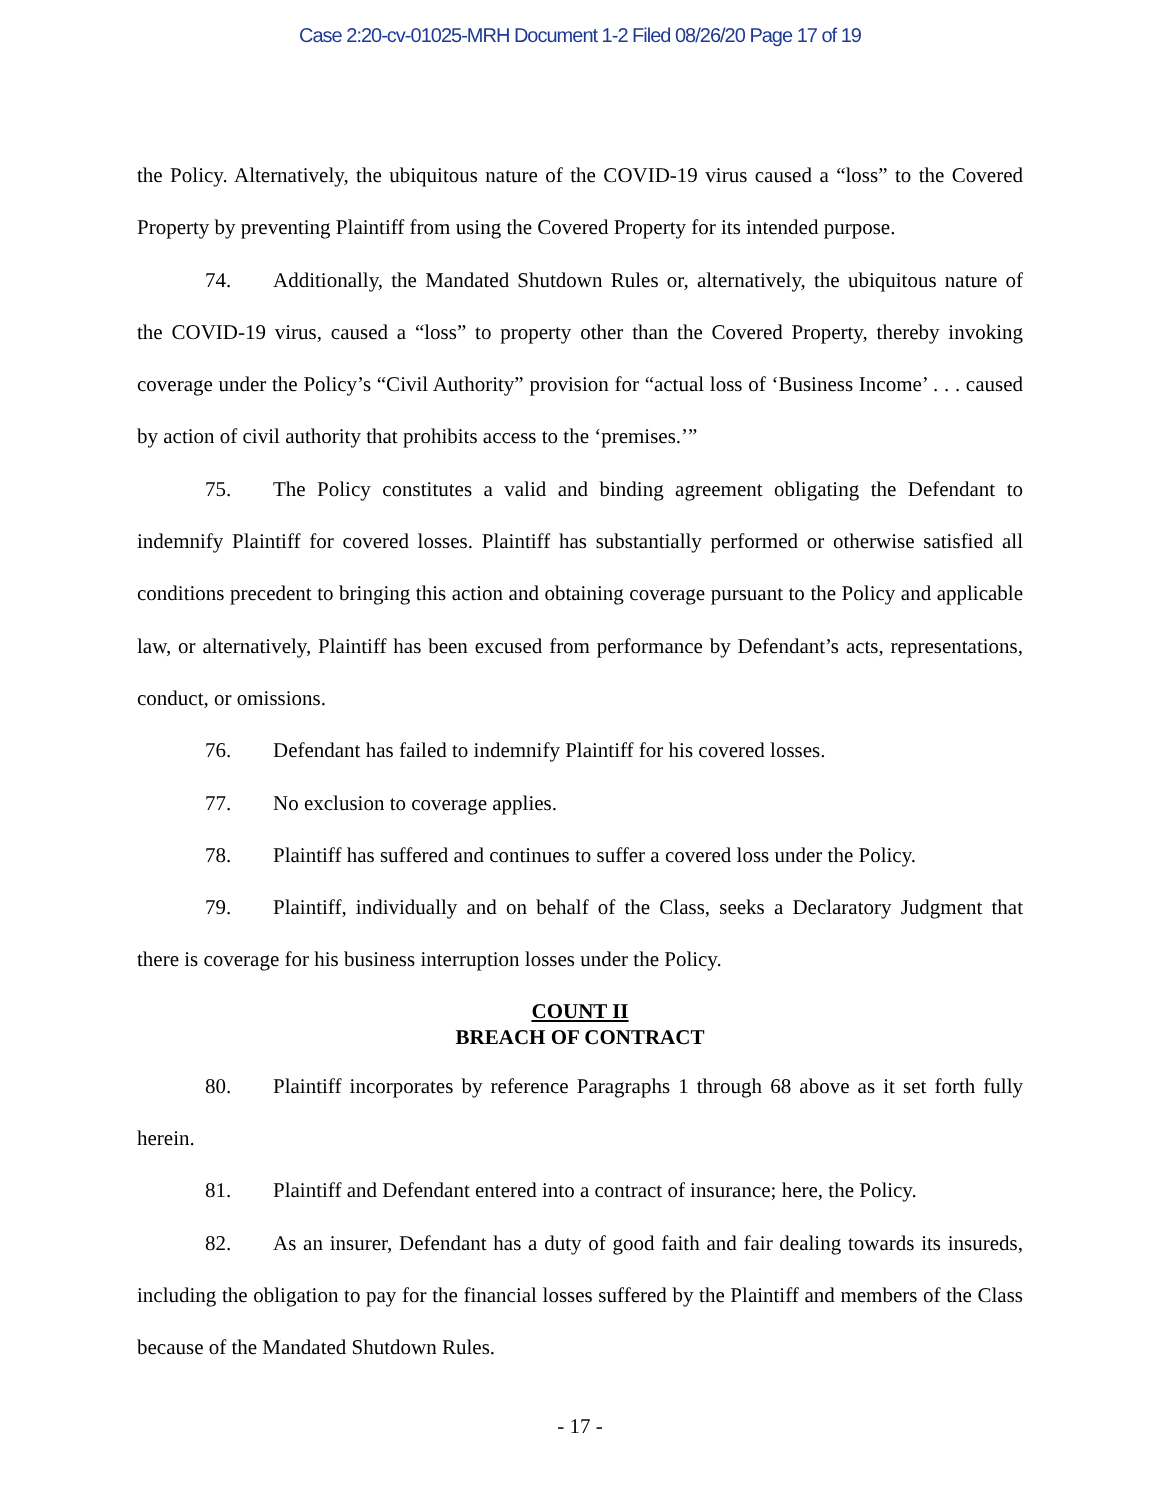Case 2:20-cv-01025-MRH Document 1-2 Filed 08/26/20 Page 17 of 19
the Policy. Alternatively, the ubiquitous nature of the COVID-19 virus caused a “loss” to the Covered Property by preventing Plaintiff from using the Covered Property for its intended purpose.
74. Additionally, the Mandated Shutdown Rules or, alternatively, the ubiquitous nature of the COVID-19 virus, caused a “loss” to property other than the Covered Property, thereby invoking coverage under the Policy’s “Civil Authority” provision for “actual loss of ‘Business Income’ . . . caused by action of civil authority that prohibits access to the ‘premises.’”
75. The Policy constitutes a valid and binding agreement obligating the Defendant to indemnify Plaintiff for covered losses. Plaintiff has substantially performed or otherwise satisfied all conditions precedent to bringing this action and obtaining coverage pursuant to the Policy and applicable law, or alternatively, Plaintiff has been excused from performance by Defendant’s acts, representations, conduct, or omissions.
76. Defendant has failed to indemnify Plaintiff for his covered losses.
77. No exclusion to coverage applies.
78. Plaintiff has suffered and continues to suffer a covered loss under the Policy.
79. Plaintiff, individually and on behalf of the Class, seeks a Declaratory Judgment that there is coverage for his business interruption losses under the Policy.
COUNT II
BREACH OF CONTRACT
80. Plaintiff incorporates by reference Paragraphs 1 through 68 above as it set forth fully herein.
81. Plaintiff and Defendant entered into a contract of insurance; here, the Policy.
82. As an insurer, Defendant has a duty of good faith and fair dealing towards its insureds, including the obligation to pay for the financial losses suffered by the Plaintiff and members of the Class because of the Mandated Shutdown Rules.
- 17 -